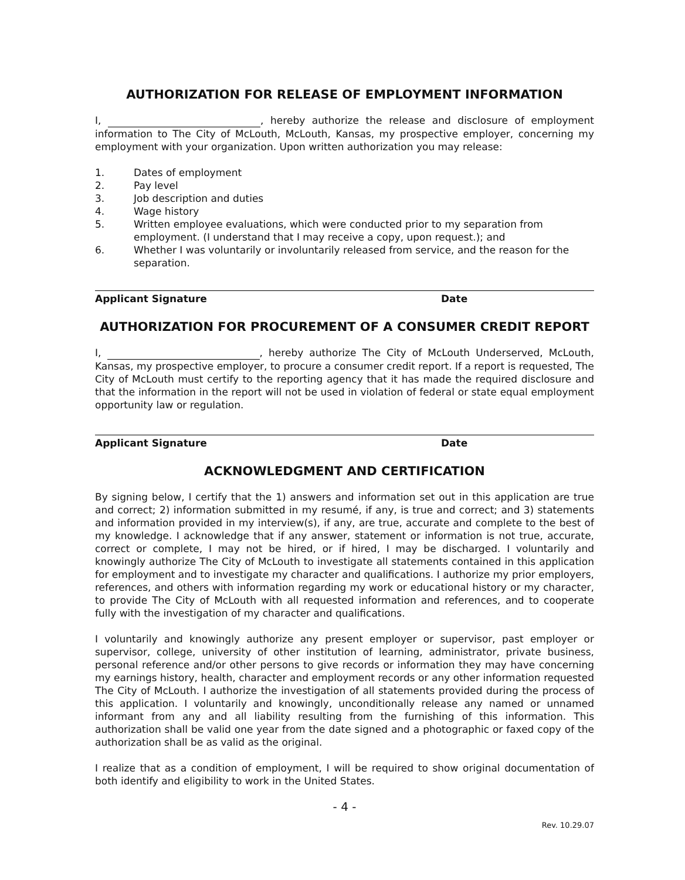AUTHORIZATION FOR RELEASE OF EMPLOYMENT INFORMATION
I, , hereby authorize the release and disclosure of employment information to The City of McLouth, McLouth, Kansas, my prospective employer, concerning my employment with your organization. Upon written authorization you may release:
1. Dates of employment
2. Pay level
3. Job description and duties
4. Wage history
5. Written employee evaluations, which were conducted prior to my separation from employment. (I understand that I may receive a copy, upon request.); and
6. Whether I was voluntarily or involuntarily released from service, and the reason for the separation.
Applicant Signature Date
AUTHORIZATION FOR PROCUREMENT OF A CONSUMER CREDIT REPORT
I, , hereby authorize The City of McLouth Underserved, McLouth, Kansas, my prospective employer, to procure a consumer credit report. If a report is requested, The City of McLouth must certify to the reporting agency that it has made the required disclosure and that the information in the report will not be used in violation of federal or state equal employment opportunity law or regulation.
Applicant Signature Date
ACKNOWLEDGMENT AND CERTIFICATION
By signing below, I certify that the 1) answers and information set out in this application are true and correct; 2) information submitted in my resumé, if any, is true and correct; and 3) statements and information provided in my interview(s), if any, are true, accurate and complete to the best of my knowledge. I acknowledge that if any answer, statement or information is not true, accurate, correct or complete, I may not be hired, or if hired, I may be discharged. I voluntarily and knowingly authorize The City of McLouth to investigate all statements contained in this application for employment and to investigate my character and qualifications. I authorize my prior employers, references, and others with information regarding my work or educational history or my character, to provide The City of McLouth with all requested information and references, and to cooperate fully with the investigation of my character and qualifications.
I voluntarily and knowingly authorize any present employer or supervisor, past employer or supervisor, college, university of other institution of learning, administrator, private business, personal reference and/or other persons to give records or information they may have concerning my earnings history, health, character and employment records or any other information requested The City of McLouth. I authorize the investigation of all statements provided during the process of this application. I voluntarily and knowingly, unconditionally release any named or unnamed informant from any and all liability resulting from the furnishing of this information. This authorization shall be valid one year from the date signed and a photographic or faxed copy of the authorization shall be as valid as the original.
I realize that as a condition of employment, I will be required to show original documentation of both identify and eligibility to work in the United States.
- 4 -
Rev. 10.29.07